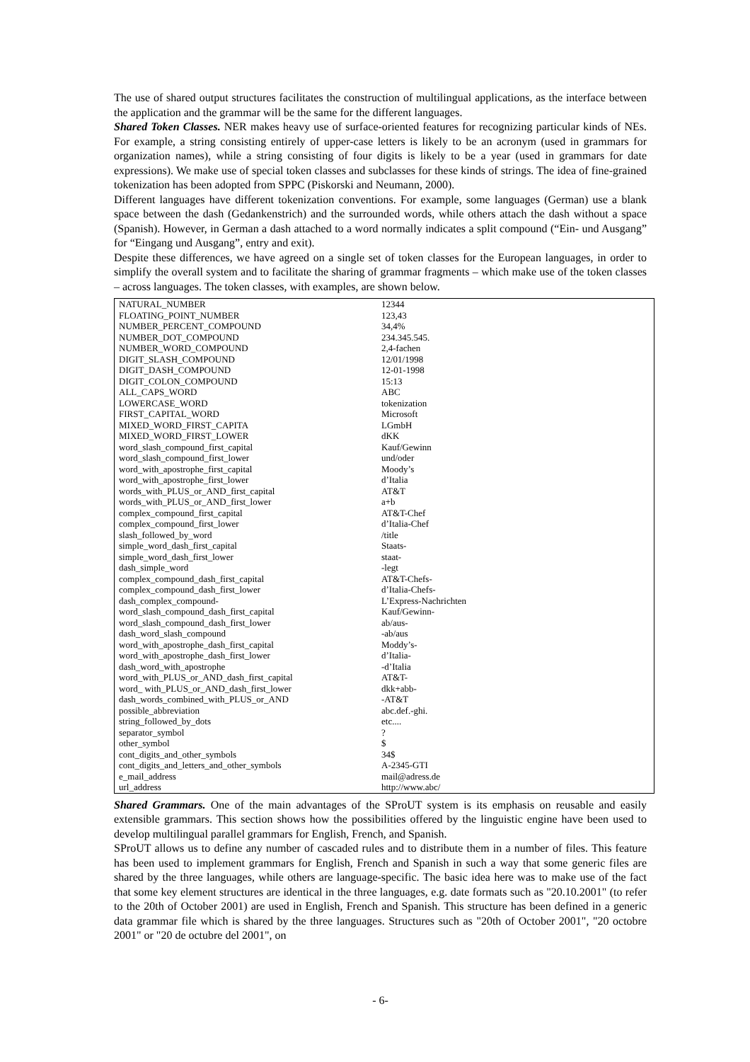The use of shared output structures facilitates the construction of multilingual applications, as the interface between the application and the grammar will be the same for the different languages.
Shared Token Classes. NER makes heavy use of surface-oriented features for recognizing particular kinds of NEs. For example, a string consisting entirely of upper-case letters is likely to be an acronym (used in grammars for organization names), while a string consisting of four digits is likely to be a year (used in grammars for date expressions). We make use of special token classes and subclasses for these kinds of strings. The idea of fine-grained tokenization has been adopted from SPPC (Piskorski and Neumann, 2000).
Different languages have different tokenization conventions. For example, some languages (German) use a blank space between the dash (Gedankenstrich) and the surrounded words, while others attach the dash without a space (Spanish). However, in German a dash attached to a word normally indicates a split compound (“Ein- und Ausgang” for “Eingang und Ausgang”, entry and exit).
Despite these differences, we have agreed on a single set of token classes for the European languages, in order to simplify the overall system and to facilitate the sharing of grammar fragments – which make use of the token classes – across languages. The token classes, with examples, are shown below.
| NATURAL_NUMBER | 12344 |
| FLOATING_POINT_NUMBER | 123,43 |
| NUMBER_PERCENT_COMPOUND | 34,4% |
| NUMBER_DOT_COMPOUND | 234.345.545. |
| NUMBER_WORD_COMPOUND | 2,4-fachen |
| DIGIT_SLASH_COMPOUND | 12/01/1998 |
| DIGIT_DASH_COMPOUND | 12-01-1998 |
| DIGIT_COLON_COMPOUND | 15:13 |
| ALL_CAPS_WORD | ABC |
| LOWERCASE_WORD | tokenization |
| FIRST_CAPITAL_WORD | Microsoft |
| MIXED_WORD_FIRST_CAPITA | LGmbH |
| MIXED_WORD_FIRST_LOWER | dKK |
| word_slash_compound_first_capital | Kauf/Gewinn |
| word_slash_compound_first_lower | und/oder |
| word_with_apostrophe_first_capital | Moody’s |
| word_with_apostrophe_first_lower | d’Italia |
| words_with_PLUS_or_AND_first_capital | AT&T |
| words_with_PLUS_or_AND_first_lower | a+b |
| complex_compound_first_capital | AT&T-Chef |
| complex_compound_first_lower | d’Italia-Chef |
| slash_followed_by_word | /title |
| simple_word_dash_first_capital | Staats- |
| simple_word_dash_first_lower | staat- |
| dash_simple_word | -legt |
| complex_compound_dash_first_capital | AT&T-Chefs- |
| complex_compound_dash_first_lower | d’Italia-Chefs- |
| dash_complex_compound- | L’Express-Nachrichten |
| word_slash_compound_dash_first_capital | Kauf/Gewinn- |
| word_slash_compound_dash_first_lower | ab/aus- |
| dash_word_slash_compound | -ab/aus |
| word_with_apostrophe_dash_first_capital | Moddy’s- |
| word_with_apostrophe_dash_first_lower | d’Italia- |
| dash_word_with_apostrophe | -d’Italia |
| word_with_PLUS_or_AND_dash_first_capital | AT&T- |
| word_ with_PLUS_or_AND_dash_first_lower | dkk+abb- |
| dash_words_combined_with_PLUS_or_AND | -AT&T |
| possible_abbreviation | abc.def.-ghi. |
| string_followed_by_dots | etc.... |
| separator_symbol | ? |
| other_symbol | $ |
| cont_digits_and_other_symbols | 34$ |
| cont_digits_and_letters_and_other_symbols | A-2345-GTI |
| e_mail_address | mail@adress.de |
| url_address | http://www.abc/ |
Shared Grammars. One of the main advantages of the SProUT system is its emphasis on reusable and easily extensible grammars. This section shows how the possibilities offered by the linguistic engine have been used to develop multilingual parallel grammars for English, French, and Spanish.
SProUT allows us to define any number of cascaded rules and to distribute them in a number of files. This feature has been used to implement grammars for English, French and Spanish in such a way that some generic files are shared by the three languages, while others are language-specific. The basic idea here was to make use of the fact that some key element structures are identical in the three languages, e.g. date formats such as "20.10.2001" (to refer to the 20th of October 2001) are used in English, French and Spanish. This structure has been defined in a generic data grammar file which is shared by the three languages. Structures such as "20th of October 2001", "20 octobre 2001" or "20 de octubre del 2001", on
- 6-